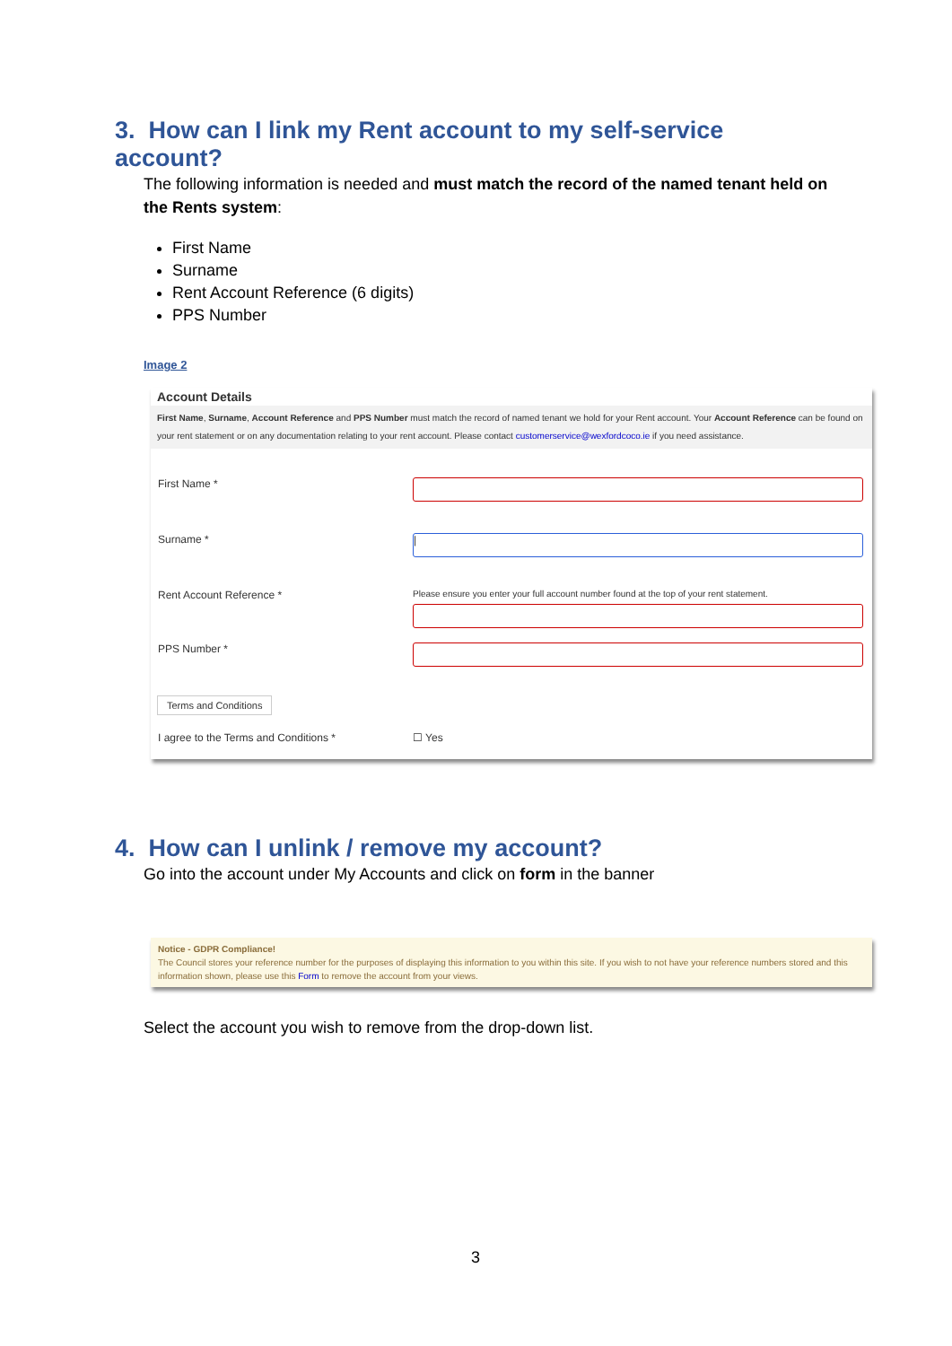3. How can I link my Rent account to my self-service account?
The following information is needed and must match the record of the named tenant held on the Rents system:
First Name
Surname
Rent Account Reference (6 digits)
PPS Number
Image 2
Account Details
First Name, Surname, Account Reference and PPS Number must match the record of named tenant we hold for your Rent account. Your Account Reference can be found on your rent statement or on any documentation relating to your rent account. Please contact customerservice@wexfordcoco.ie if you need assistance.
First Name *
Surname *
|
Rent Account Reference *
Please ensure you enter your full account number found at the top of your rent statement.
PPS Number *
Terms and Conditions
I agree to the Terms and Conditions * ☐ Yes
4. How can I unlink / remove my account?
Go into the account under My Accounts and click on form in the banner
Notice - GDPR Compliance!
The Council stores your reference number for the purposes of displaying this information to you within this site. If you wish to not have your reference numbers stored and this information shown, please use this Form to remove the account from your views.
Select the account you wish to remove from the drop-down list.
3